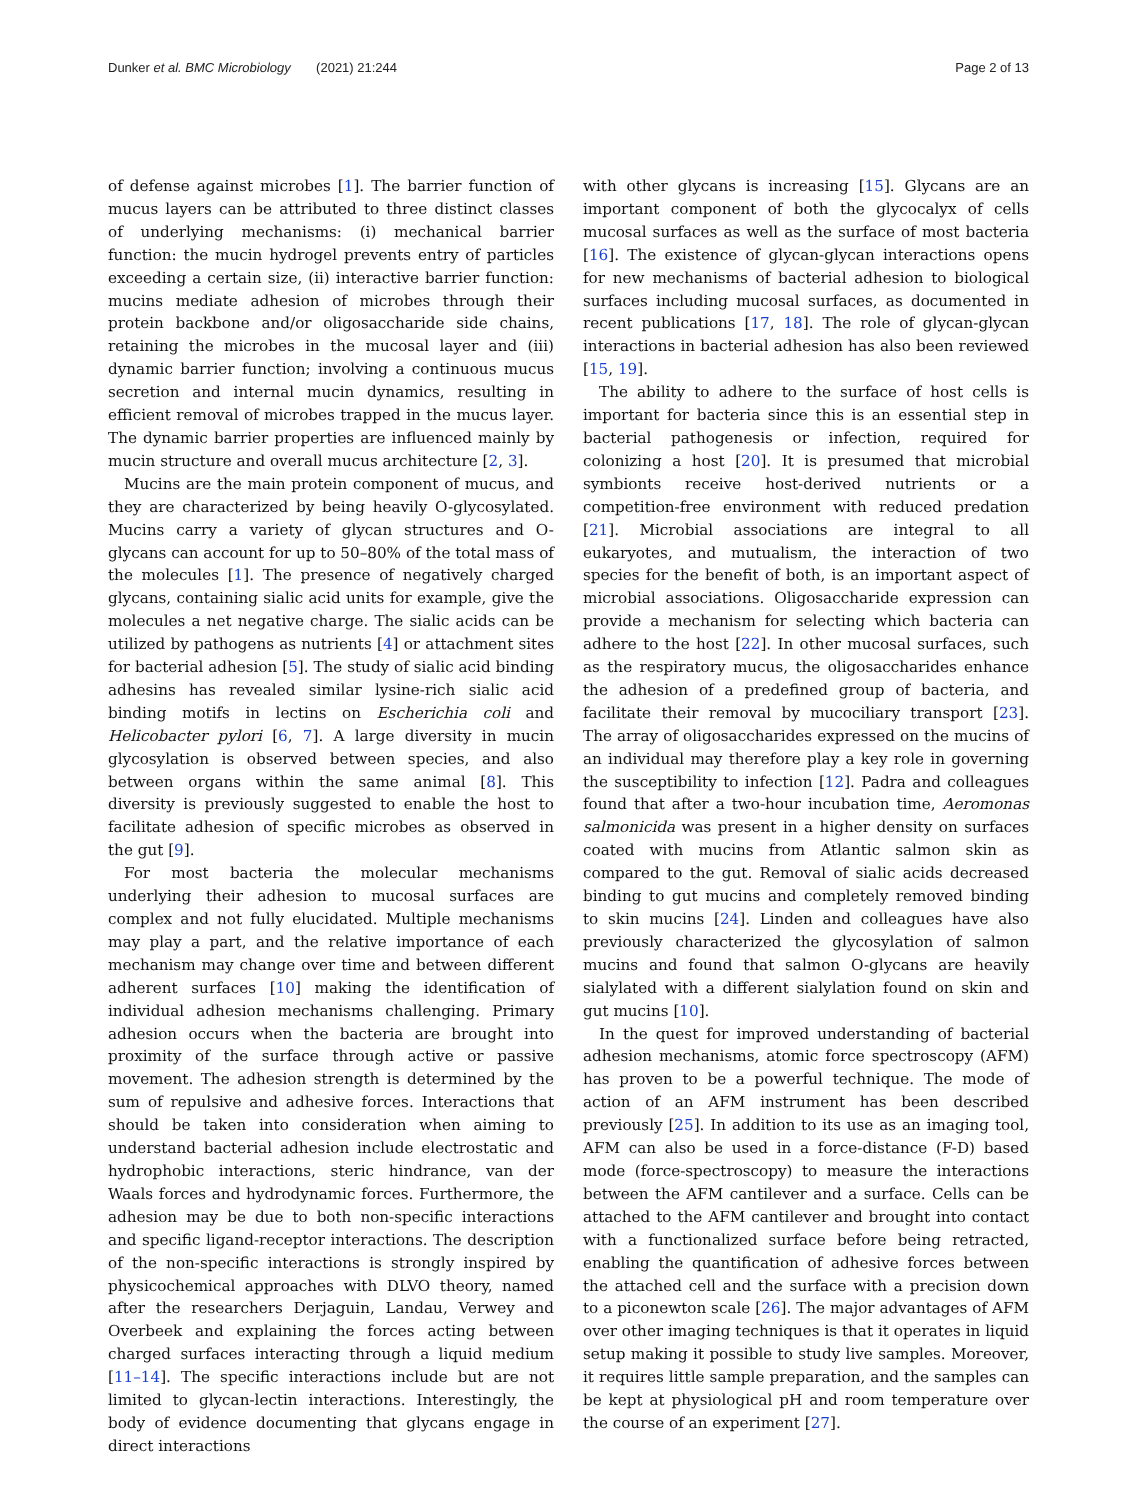Dunker et al. BMC Microbiology (2021) 21:244 Page 2 of 13
of defense against microbes [1]. The barrier function of mucus layers can be attributed to three distinct classes of underlying mechanisms: (i) mechanical barrier function: the mucin hydrogel prevents entry of particles exceeding a certain size, (ii) interactive barrier function: mucins mediate adhesion of microbes through their protein backbone and/or oligosaccharide side chains, retaining the microbes in the mucosal layer and (iii) dynamic barrier function; involving a continuous mucus secretion and internal mucin dynamics, resulting in efficient removal of microbes trapped in the mucus layer. The dynamic barrier properties are influenced mainly by mucin structure and overall mucus architecture [2, 3].
Mucins are the main protein component of mucus, and they are characterized by being heavily O-glycosylated. Mucins carry a variety of glycan structures and O-glycans can account for up to 50–80% of the total mass of the molecules [1]. The presence of negatively charged glycans, containing sialic acid units for example, give the molecules a net negative charge. The sialic acids can be utilized by pathogens as nutrients [4] or attachment sites for bacterial adhesion [5]. The study of sialic acid binding adhesins has revealed similar lysine-rich sialic acid binding motifs in lectins on Escherichia coli and Helicobacter pylori [6, 7]. A large diversity in mucin glycosylation is observed between species, and also between organs within the same animal [8]. This diversity is previously suggested to enable the host to facilitate adhesion of specific microbes as observed in the gut [9].
For most bacteria the molecular mechanisms underlying their adhesion to mucosal surfaces are complex and not fully elucidated. Multiple mechanisms may play a part, and the relative importance of each mechanism may change over time and between different adherent surfaces [10] making the identification of individual adhesion mechanisms challenging. Primary adhesion occurs when the bacteria are brought into proximity of the surface through active or passive movement. The adhesion strength is determined by the sum of repulsive and adhesive forces. Interactions that should be taken into consideration when aiming to understand bacterial adhesion include electrostatic and hydrophobic interactions, steric hindrance, van der Waals forces and hydrodynamic forces. Furthermore, the adhesion may be due to both non-specific interactions and specific ligand-receptor interactions. The description of the non-specific interactions is strongly inspired by physicochemical approaches with DLVO theory, named after the researchers Derjaguin, Landau, Verwey and Overbeek and explaining the forces acting between charged surfaces interacting through a liquid medium [11–14]. The specific interactions include but are not limited to glycan-lectin interactions. Interestingly, the body of evidence documenting that glycans engage in direct interactions
with other glycans is increasing [15]. Glycans are an important component of both the glycocalyx of cells mucosal surfaces as well as the surface of most bacteria [16]. The existence of glycan-glycan interactions opens for new mechanisms of bacterial adhesion to biological surfaces including mucosal surfaces, as documented in recent publications [17, 18]. The role of glycan-glycan interactions in bacterial adhesion has also been reviewed [15, 19].
The ability to adhere to the surface of host cells is important for bacteria since this is an essential step in bacterial pathogenesis or infection, required for colonizing a host [20]. It is presumed that microbial symbionts receive host-derived nutrients or a competition-free environment with reduced predation [21]. Microbial associations are integral to all eukaryotes, and mutualism, the interaction of two species for the benefit of both, is an important aspect of microbial associations. Oligosaccharide expression can provide a mechanism for selecting which bacteria can adhere to the host [22]. In other mucosal surfaces, such as the respiratory mucus, the oligosaccharides enhance the adhesion of a predefined group of bacteria, and facilitate their removal by mucociliary transport [23]. The array of oligosaccharides expressed on the mucins of an individual may therefore play a key role in governing the susceptibility to infection [12]. Padra and colleagues found that after a two-hour incubation time, Aeromonas salmonicida was present in a higher density on surfaces coated with mucins from Atlantic salmon skin as compared to the gut. Removal of sialic acids decreased binding to gut mucins and completely removed binding to skin mucins [24]. Linden and colleagues have also previously characterized the glycosylation of salmon mucins and found that salmon O-glycans are heavily sialylated with a different sialylation found on skin and gut mucins [10].
In the quest for improved understanding of bacterial adhesion mechanisms, atomic force spectroscopy (AFM) has proven to be a powerful technique. The mode of action of an AFM instrument has been described previously [25]. In addition to its use as an imaging tool, AFM can also be used in a force-distance (F-D) based mode (force-spectroscopy) to measure the interactions between the AFM cantilever and a surface. Cells can be attached to the AFM cantilever and brought into contact with a functionalized surface before being retracted, enabling the quantification of adhesive forces between the attached cell and the surface with a precision down to a piconewton scale [26]. The major advantages of AFM over other imaging techniques is that it operates in liquid setup making it possible to study live samples. Moreover, it requires little sample preparation, and the samples can be kept at physiological pH and room temperature over the course of an experiment [27].